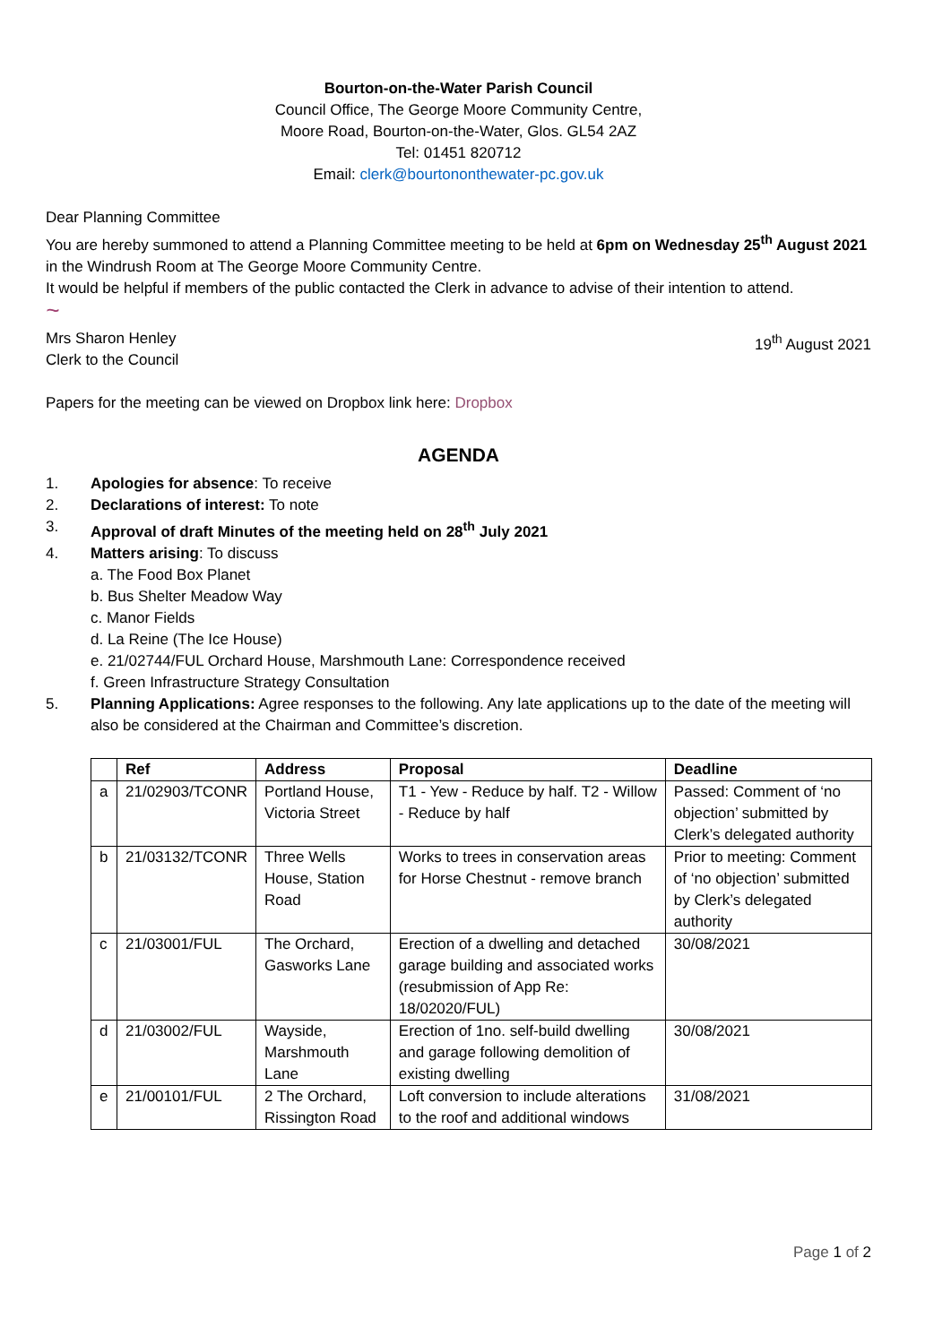Bourton-on-the-Water Parish Council
Council Office, The George Moore Community Centre,
Moore Road, Bourton-on-the-Water, Glos. GL54 2AZ
Tel: 01451 820712
Email: clerk@bourtononthewater-pc.gov.uk
Dear Planning Committee
You are hereby summoned to attend a Planning Committee meeting to be held at 6pm on Wednesday 25<sup>th</sup> August 2021 in the Windrush Room at The George Moore Community Centre.
It would be helpful if members of the public contacted the Clerk in advance to advise of their intention to attend.
~
Mrs Sharon Henley
Clerk to the Council
19<sup>th</sup> August 2021
Papers for the meeting can be viewed on Dropbox link here: Dropbox
AGENDA
1. Apologies for absence: To receive
2. Declarations of interest: To note
3. Approval of draft Minutes of the meeting held on 28<sup>th</sup> July 2021
4. Matters arising: To discuss
a. The Food Box Planet
b. Bus Shelter Meadow Way
c. Manor Fields
d. La Reine (The Ice House)
e. 21/02744/FUL Orchard House, Marshmouth Lane: Correspondence received
f. Green Infrastructure Strategy Consultation
5. Planning Applications: Agree responses to the following. Any late applications up to the date of the meeting will also be considered at the Chairman and Committee’s discretion.
| | Ref | Address | Proposal | Deadline |
| --- | --- | --- | --- | --- |
| a | 21/02903/TCONR | Portland House, Victoria Street | T1 - Yew - Reduce by half. T2 - Willow - Reduce by half | Passed: Comment of ‘no objection’ submitted by Clerk’s delegated authority |
| b | 21/03132/TCONR | Three Wells House, Station Road | Works to trees in conservation areas for Horse Chestnut - remove branch | Prior to meeting: Comment of ‘no objection’ submitted by Clerk’s delegated authority |
| c | 21/03001/FUL | The Orchard, Gasworks Lane | Erection of a dwelling and detached garage building and associated works (resubmission of App Re: 18/02020/FUL) | 30/08/2021 |
| d | 21/03002/FUL | Wayside, Marshmouth Lane | Erection of 1no. self-build dwelling and garage following demolition of existing dwelling | 30/08/2021 |
| e | 21/00101/FUL | 2 The Orchard, Rissington Road | Loft conversion to include alterations to the roof and additional windows | 31/08/2021 |
Page 1 of 2